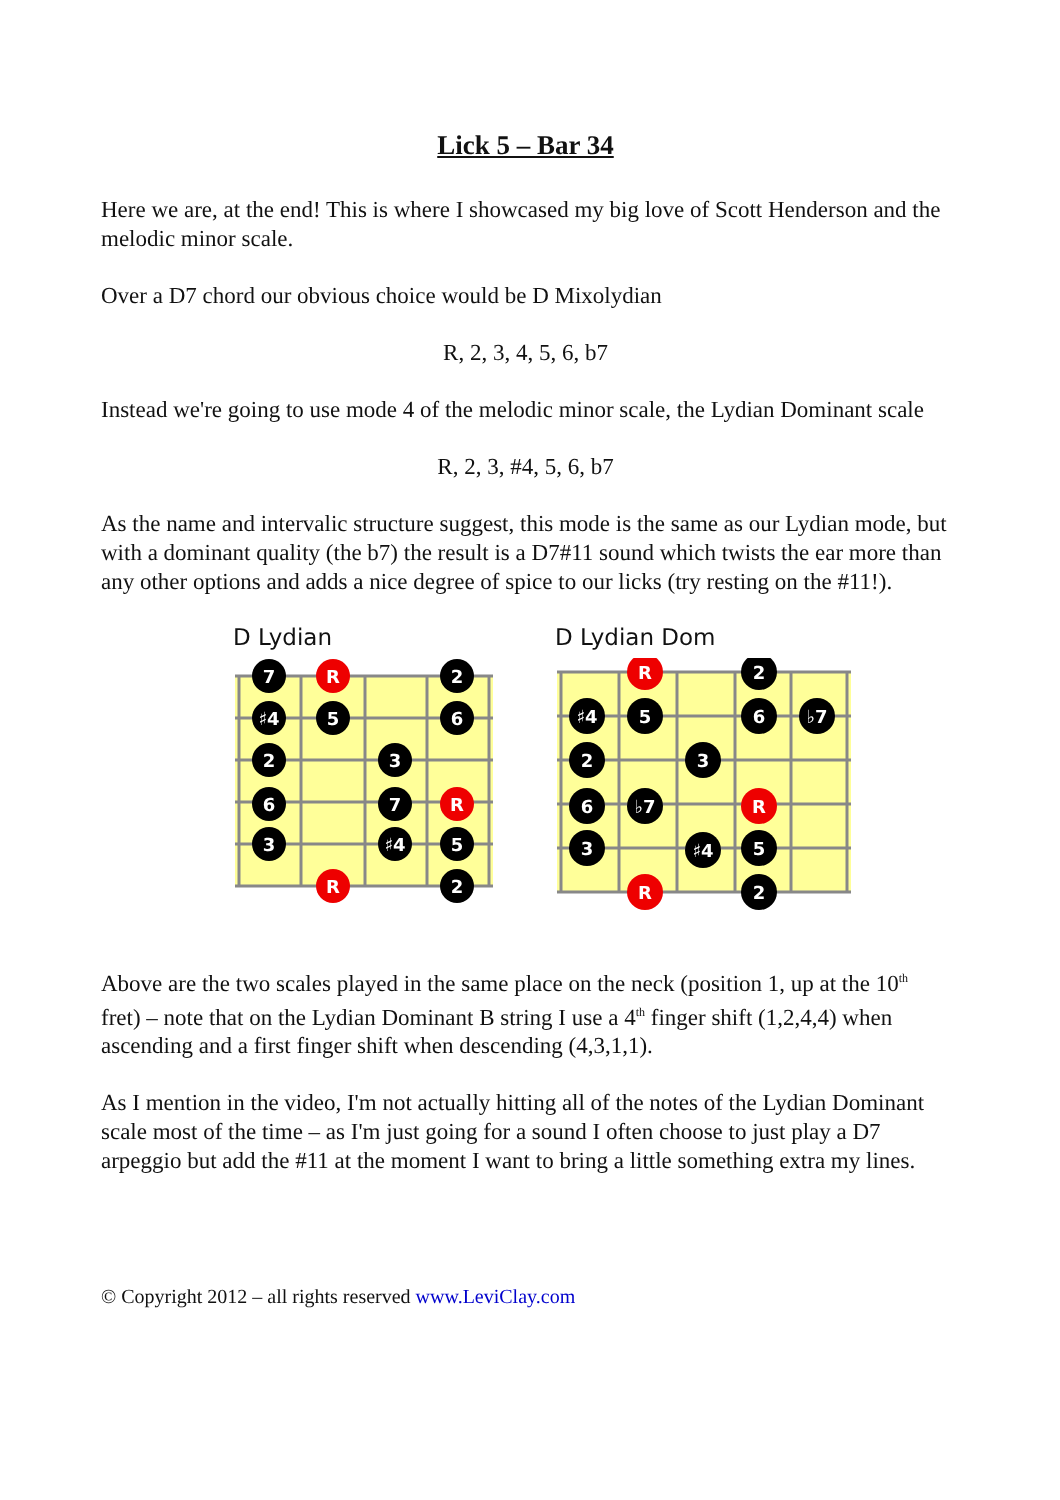Lick 5 – Bar 34
Here we are, at the end! This is where I showcased my big love of Scott Henderson and the melodic minor scale.
Over a D7 chord our obvious choice would be D Mixolydian
R, 2, 3, 4, 5, 6, b7
Instead we're going to use mode 4 of the melodic minor scale, the Lydian Dominant scale
R, 2, 3, #4, 5, 6, b7
As the name and intervalic structure suggest, this mode is the same as our Lydian mode, but with a dominant quality (the b7) the result is a D7#11 sound which twists the ear more than any other options and adds a nice degree of spice to our licks (try resting on the #11!).
D Lydian
7
R
2
♯4
5
6
2
3
6
7
R
3
♯4
5
R
2
D Lydian Dom
R
2
♯4
5
6
♭7
2
3
6
♭7
R
3
♯4
5
R
2
Above are the two scales played in the same place on the neck (position 1, up at the 10<sup>th</sup> fret) – note that on the Lydian Dominant B string I use a 4<sup>th</sup> finger shift (1,2,4,4) when ascending and a first finger shift when descending (4,3,1,1).
As I mention in the video, I'm not actually hitting all of the notes of the Lydian Dominant scale most of the time – as I'm just going for a sound I often choose to just play a D7 arpeggio but add the #11 at the moment I want to bring a little something extra my lines.
© Copyright 2012 – all rights reserved www.LeviClay.com